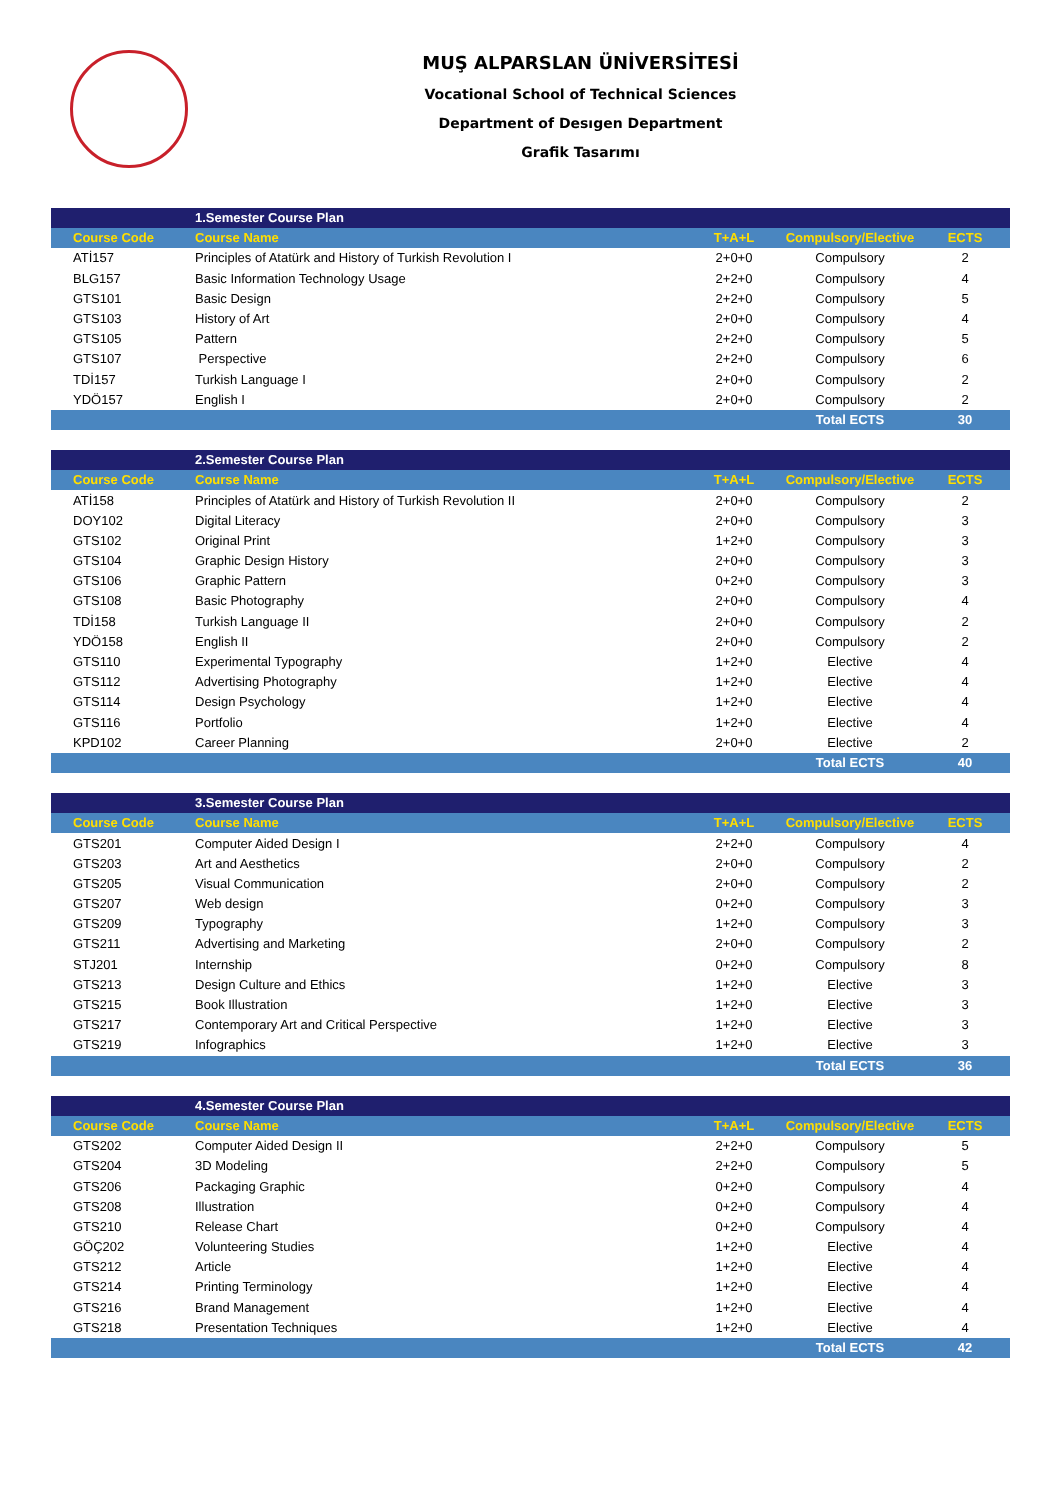MUŞ ALPARSLAN ÜNİVERSİTESİ
Vocational School of Technical Sciences
Department of Desıgen Department
Grafik Tasarımı
| | 1.Semester Course Plan | | | |
| Course Code | Course Name | T+A+L | Compulsory/Elective | ECTS |
| ATİ157 | Principles of Atatürk and History of Turkish Revolution I | 2+0+0 | Compulsory | 2 |
| BLG157 | Basic Information Technology Usage | 2+2+0 | Compulsory | 4 |
| GTS101 | Basic Design | 2+2+0 | Compulsory | 5 |
| GTS103 | History of Art | 2+0+0 | Compulsory | 4 |
| GTS105 | Pattern | 2+2+0 | Compulsory | 5 |
| GTS107 | Perspective | 2+2+0 | Compulsory | 6 |
| TDİ157 | Turkish Language I | 2+0+0 | Compulsory | 2 |
| YDÖ157 | English I | 2+0+0 | Compulsory | 2 |
| | | | Total ECTS | 30 |
| | 2.Semester Course Plan | | | |
| Course Code | Course Name | T+A+L | Compulsory/Elective | ECTS |
| ATİ158 | Principles of Atatürk and History of Turkish Revolution II | 2+0+0 | Compulsory | 2 |
| DOY102 | Digital Literacy | 2+0+0 | Compulsory | 3 |
| GTS102 | Original Print | 1+2+0 | Compulsory | 3 |
| GTS104 | Graphic Design History | 2+0+0 | Compulsory | 3 |
| GTS106 | Graphic Pattern | 0+2+0 | Compulsory | 3 |
| GTS108 | Basic Photography | 2+0+0 | Compulsory | 4 |
| TDİ158 | Turkish Language II | 2+0+0 | Compulsory | 2 |
| YDÖ158 | English II | 2+0+0 | Compulsory | 2 |
| GTS110 | Experimental Typography | 1+2+0 | Elective | 4 |
| GTS112 | Advertising Photography | 1+2+0 | Elective | 4 |
| GTS114 | Design Psychology | 1+2+0 | Elective | 4 |
| GTS116 | Portfolio | 1+2+0 | Elective | 4 |
| KPD102 | Career Planning | 2+0+0 | Elective | 2 |
| | | | Total ECTS | 40 |
| | 3.Semester Course Plan | | | |
| Course Code | Course Name | T+A+L | Compulsory/Elective | ECTS |
| GTS201 | Computer Aided Design I | 2+2+0 | Compulsory | 4 |
| GTS203 | Art and Aesthetics | 2+0+0 | Compulsory | 2 |
| GTS205 | Visual Communication | 2+0+0 | Compulsory | 2 |
| GTS207 | Web design | 0+2+0 | Compulsory | 3 |
| GTS209 | Typography | 1+2+0 | Compulsory | 3 |
| GTS211 | Advertising and Marketing | 2+0+0 | Compulsory | 2 |
| STJ201 | Internship | 0+2+0 | Compulsory | 8 |
| GTS213 | Design Culture and Ethics | 1+2+0 | Elective | 3 |
| GTS215 | Book Illustration | 1+2+0 | Elective | 3 |
| GTS217 | Contemporary Art and Critical Perspective | 1+2+0 | Elective | 3 |
| GTS219 | Infographics | 1+2+0 | Elective | 3 |
| | | | Total ECTS | 36 |
| | 4.Semester Course Plan | | | |
| Course Code | Course Name | T+A+L | Compulsory/Elective | ECTS |
| GTS202 | Computer Aided Design II | 2+2+0 | Compulsory | 5 |
| GTS204 | 3D Modeling | 2+2+0 | Compulsory | 5 |
| GTS206 | Packaging Graphic | 0+2+0 | Compulsory | 4 |
| GTS208 | Illustration | 0+2+0 | Compulsory | 4 |
| GTS210 | Release Chart | 0+2+0 | Compulsory | 4 |
| GÖÇ202 | Volunteering Studies | 1+2+0 | Elective | 4 |
| GTS212 | Article | 1+2+0 | Elective | 4 |
| GTS214 | Printing Terminology | 1+2+0 | Elective | 4 |
| GTS216 | Brand Management | 1+2+0 | Elective | 4 |
| GTS218 | Presentation Techniques | 1+2+0 | Elective | 4 |
| | | | Total ECTS | 42 |